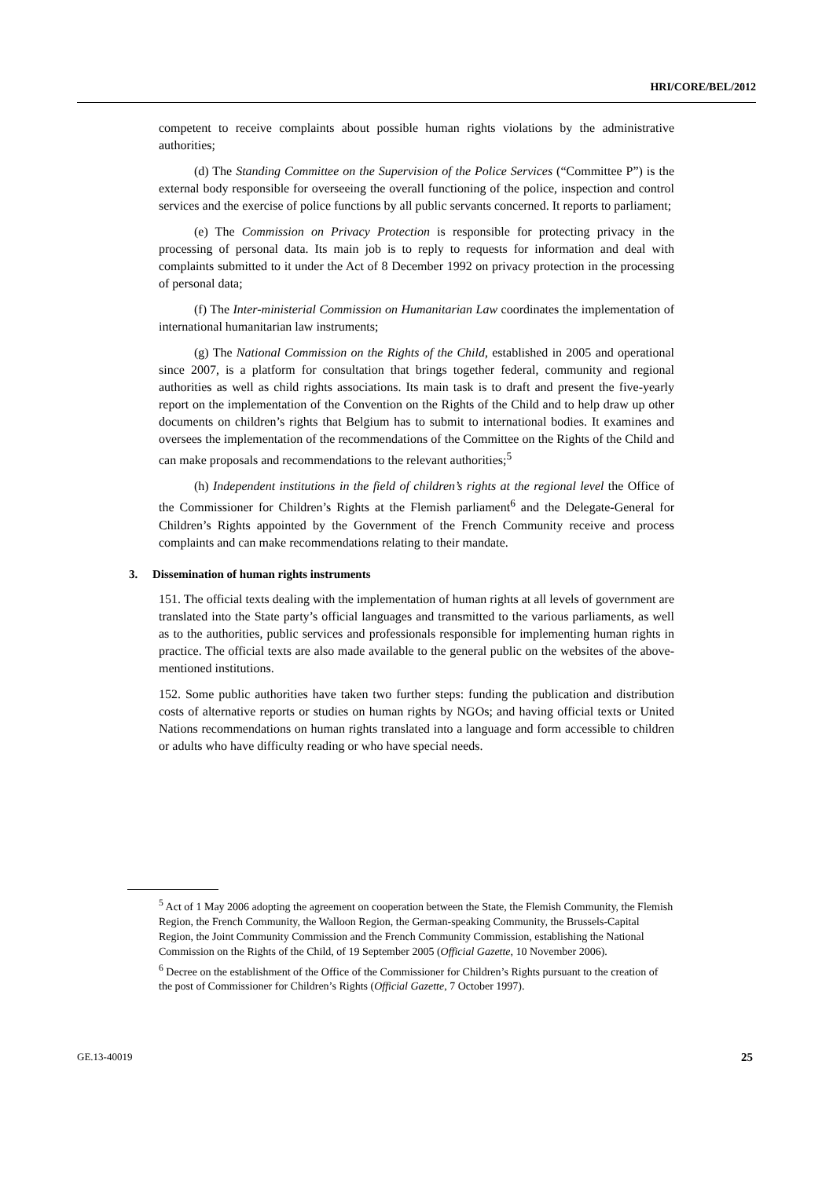HRI/CORE/BEL/2012
competent to receive complaints about possible human rights violations by the administrative authorities;
(d) The Standing Committee on the Supervision of the Police Services (“Committee P”) is the external body responsible for overseeing the overall functioning of the police, inspection and control services and the exercise of police functions by all public servants concerned. It reports to parliament;
(e) The Commission on Privacy Protection is responsible for protecting privacy in the processing of personal data. Its main job is to reply to requests for information and deal with complaints submitted to it under the Act of 8 December 1992 on privacy protection in the processing of personal data;
(f) The Inter-ministerial Commission on Humanitarian Law coordinates the implementation of international humanitarian law instruments;
(g) The National Commission on the Rights of the Child, established in 2005 and operational since 2007, is a platform for consultation that brings together federal, community and regional authorities as well as child rights associations. Its main task is to draft and present the five-yearly report on the implementation of the Convention on the Rights of the Child and to help draw up other documents on children’s rights that Belgium has to submit to international bodies. It examines and oversees the implementation of the recommendations of the Committee on the Rights of the Child and can make proposals and recommendations to the relevant authorities;<sup>5</sup>
(h) Independent institutions in the field of children’s rights at the regional level the Office of the Commissioner for Children’s Rights at the Flemish parliament<sup>6</sup> and the Delegate-General for Children’s Rights appointed by the Government of the French Community receive and process complaints and can make recommendations relating to their mandate.
3. Dissemination of human rights instruments
151. The official texts dealing with the implementation of human rights at all levels of government are translated into the State party’s official languages and transmitted to the various parliaments, as well as to the authorities, public services and professionals responsible for implementing human rights in practice. The official texts are also made available to the general public on the websites of the above-mentioned institutions.
152. Some public authorities have taken two further steps: funding the publication and distribution costs of alternative reports or studies on human rights by NGOs; and having official texts or United Nations recommendations on human rights translated into a language and form accessible to children or adults who have difficulty reading or who have special needs.
<sup>5</sup> Act of 1 May 2006 adopting the agreement on cooperation between the State, the Flemish Community, the Flemish Region, the French Community, the Walloon Region, the German-speaking Community, the Brussels-Capital Region, the Joint Community Commission and the French Community Commission, establishing the National Commission on the Rights of the Child, of 19 September 2005 (Official Gazette, 10 November 2006).
<sup>6</sup> Decree on the establishment of the Office of the Commissioner for Children’s Rights pursuant to the creation of the post of Commissioner for Children’s Rights (Official Gazette, 7 October 1997).
GE.13-40019 25